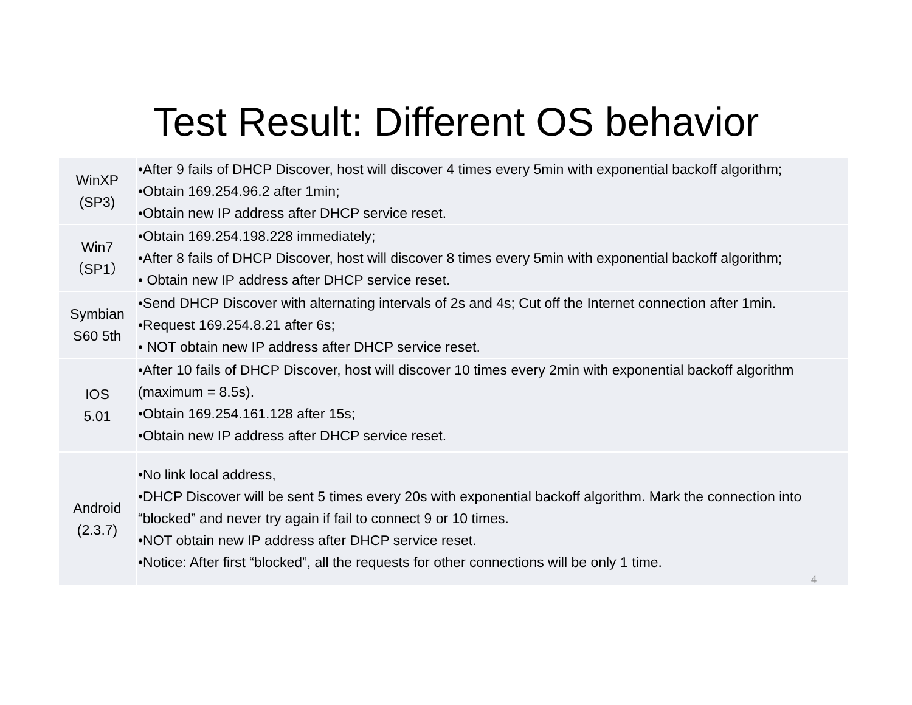Test Result: Different OS behavior
| WinXP (SP3) | •After 9 fails of DHCP Discover, host will discover 4 times every 5min with exponential backoff algorithm; •Obtain 169.254.96.2 after 1min; •Obtain new IP address after DHCP service reset. |
| Win7 （SP1） | •Obtain 169.254.198.228 immediately; •After 8 fails of DHCP Discover, host will discover 8 times every 5min with exponential backoff algorithm; • Obtain new IP address after DHCP service reset. |
| Symbian S60 5th | •Send DHCP Discover with alternating intervals of 2s and 4s; Cut off the Internet connection after 1min. •Request 169.254.8.21 after 6s; • NOT obtain new IP address after DHCP service reset. |
| IOS 5.01 | •After 10 fails of DHCP Discover, host will discover 10 times every 2min with exponential backoff algorithm (maximum = 8.5s). •Obtain 169.254.161.128 after 15s; •Obtain new IP address after DHCP service reset. |
| Android (2.3.7) | •No link local address, •DHCP Discover will be sent 5 times every 20s with exponential backoff algorithm. Mark the connection into “blocked” and never try again if fail to connect 9 or 10 times. •NOT obtain new IP address after DHCP service reset. •Notice: After first “blocked”, all the requests for other connections will be only 1 time. 4 |